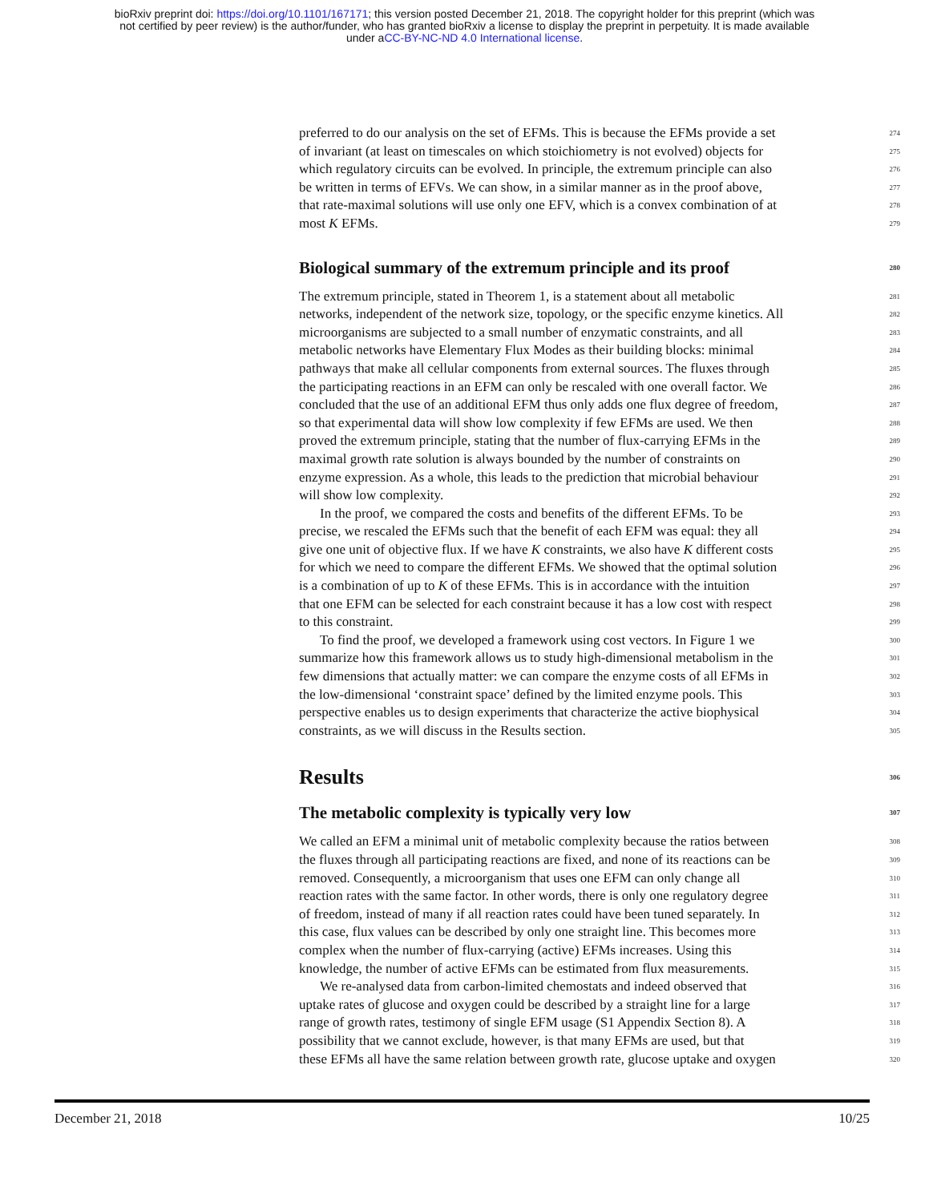bioRxiv preprint doi: https://doi.org/10.1101/167171; this version posted December 21, 2018. The copyright holder for this preprint (which was
not certified by peer review) is the author/funder, who has granted bioRxiv a license to display the preprint in perpetuity. It is made available
under aCC-BY-NC-ND 4.0 International license.
preferred to do our analysis on the set of EFMs. This is because the EFMs provide a set 274
of invariant (at least on timescales on which stoichiometry is not evolved) objects for 275
which regulatory circuits can be evolved. In principle, the extremum principle can also 276
be written in terms of EFVs. We can show, in a similar manner as in the proof above, 277
that rate-maximal solutions will use only one EFV, which is a convex combination of at 278
most K EFMs. 279
Biological summary of the extremum principle and its proof 280
The extremum principle, stated in Theorem 1, is a statement about all metabolic 281
networks, independent of the network size, topology, or the specific enzyme kinetics. All 282
microorganisms are subjected to a small number of enzymatic constraints, and all 283
metabolic networks have Elementary Flux Modes as their building blocks: minimal 284
pathways that make all cellular components from external sources. The fluxes through 285
the participating reactions in an EFM can only be rescaled with one overall factor. We 286
concluded that the use of an additional EFM thus only adds one flux degree of freedom, 287
so that experimental data will show low complexity if few EFMs are used. We then 288
proved the extremum principle, stating that the number of flux-carrying EFMs in the 289
maximal growth rate solution is always bounded by the number of constraints on 290
enzyme expression. As a whole, this leads to the prediction that microbial behaviour 291
will show low complexity. 292
In the proof, we compared the costs and benefits of the different EFMs. To be 293
precise, we rescaled the EFMs such that the benefit of each EFM was equal: they all 294
give one unit of objective flux. If we have K constraints, we also have K different costs 295
for which we need to compare the different EFMs. We showed that the optimal solution 296
is a combination of up to K of these EFMs. This is in accordance with the intuition 297
that one EFM can be selected for each constraint because it has a low cost with respect 298
to this constraint. 299
To find the proof, we developed a framework using cost vectors. In Figure 1 we 300
summarize how this framework allows us to study high-dimensional metabolism in the 301
few dimensions that actually matter: we can compare the enzyme costs of all EFMs in 302
the low-dimensional ‘constraint space’ defined by the limited enzyme pools. This 303
perspective enables us to design experiments that characterize the active biophysical 304
constraints, as we will discuss in the Results section. 305
Results 306
The metabolic complexity is typically very low 307
We called an EFM a minimal unit of metabolic complexity because the ratios between 308
the fluxes through all participating reactions are fixed, and none of its reactions can be 309
removed. Consequently, a microorganism that uses one EFM can only change all 310
reaction rates with the same factor. In other words, there is only one regulatory degree 311
of freedom, instead of many if all reaction rates could have been tuned separately. In 312
this case, flux values can be described by only one straight line. This becomes more 313
complex when the number of flux-carrying (active) EFMs increases. Using this 314
knowledge, the number of active EFMs can be estimated from flux measurements. 315
We re-analysed data from carbon-limited chemostats and indeed observed that 316
uptake rates of glucose and oxygen could be described by a straight line for a large 317
range of growth rates, testimony of single EFM usage (S1 Appendix Section 8). A 318
possibility that we cannot exclude, however, is that many EFMs are used, but that 319
these EFMs all have the same relation between growth rate, glucose uptake and oxygen 320
December 21, 2018 10/25